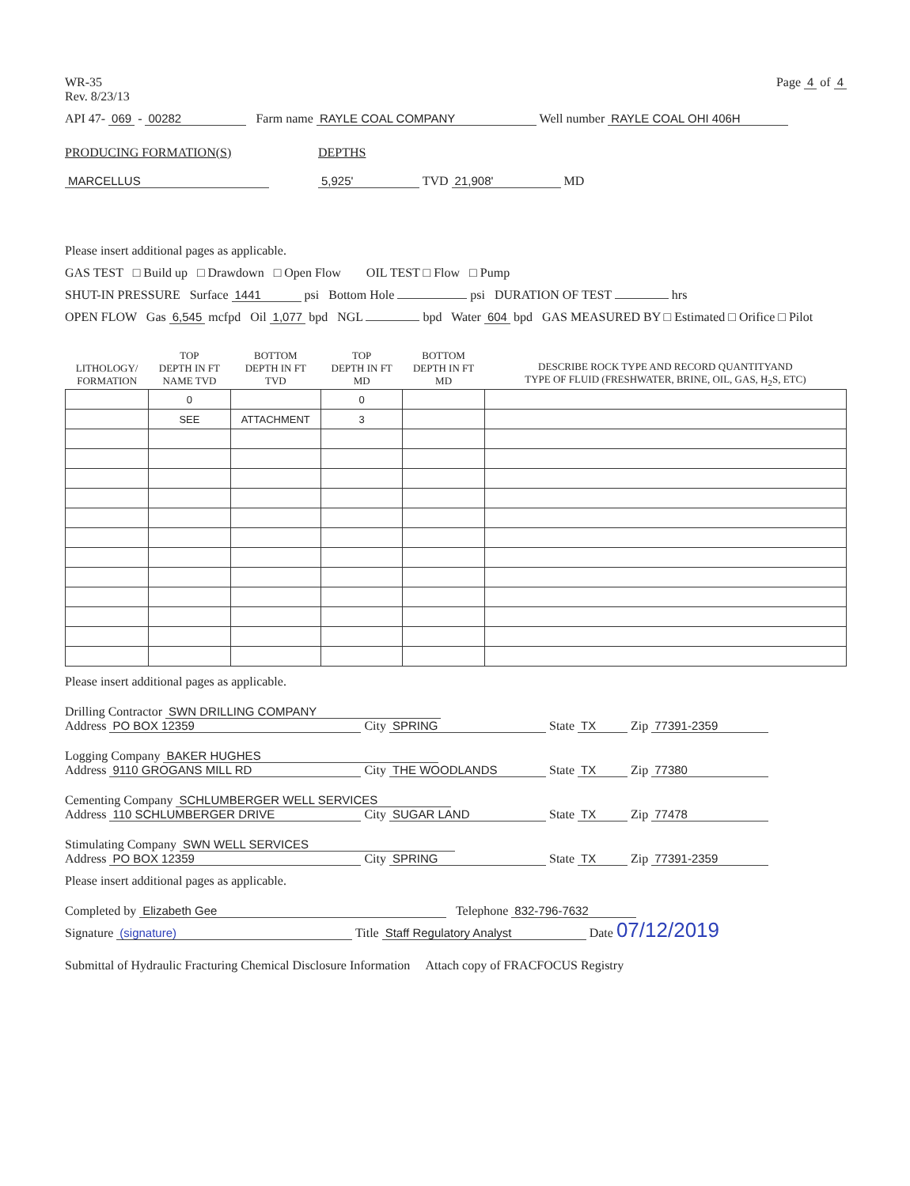WR-35
Rev. 8/23/13
Page 4 of 4
API 47- 069 - 00282 Farm name RAYLE COAL COMPANY Well number RAYLE COAL OHI 406H
PRODUCING FORMATION(S)
MARCELLUS
DEPTHS
5,925' TVD 21,908' MD
Please insert additional pages as applicable.
GAS TEST □ Build up □ Drawdown □ Open Flow OIL TEST □ Flow □ Pump
SHUT-IN PRESSURE Surface 1441 psi Bottom Hole psi DURATION OF TEST hrs
OPEN FLOW Gas 6,545 mcfpd Oil 1,077 bpd NGL bpd Water 604 bpd GAS MEASURED BY □ Estimated □ Orifice □ Pilot
| LITHOLOGY/ FORMATION | TOP DEPTH IN FT NAME TVD | BOTTOM DEPTH IN FT TVD | TOP DEPTH IN FT MD | BOTTOM DEPTH IN FT MD | DESCRIBE ROCK TYPE AND RECORD QUANTITYAND TYPE OF FLUID (FRESHWATER, BRINE, OIL, GAS, H<sub>2</sub>S, ETC) |
| --- | --- | --- | --- | --- | --- |
| | 0 | | 0 | | |
| | SEE | ATTACHMENT | 3 | | |
Please insert additional pages as applicable.
Drilling Contractor SWN DRILLING COMPANY
Address PO BOX 12359 City SPRING State TX Zip 77391-2359
Logging Company BAKER HUGHES
Address 9110 GROGANS MILL RD City THE WOODLANDS State TX Zip 77380
Cementing Company SCHLUMBERGER WELL SERVICES
Address 110 SCHLUMBERGER DRIVE City SUGAR LAND State TX Zip 77478
Stimulating Company SWN WELL SERVICES
Address PO BOX 12359 City SPRING State TX Zip 77391-2359
Please insert additional pages as applicable.
Completed by Elizabeth Gee Telephone 832-796-7632
Signature (signature) Title Staff Regulatory Analyst Date 07/12/2019
Submittal of Hydraulic Fracturing Chemical Disclosure Information Attach copy of FRACFOCUS Registry